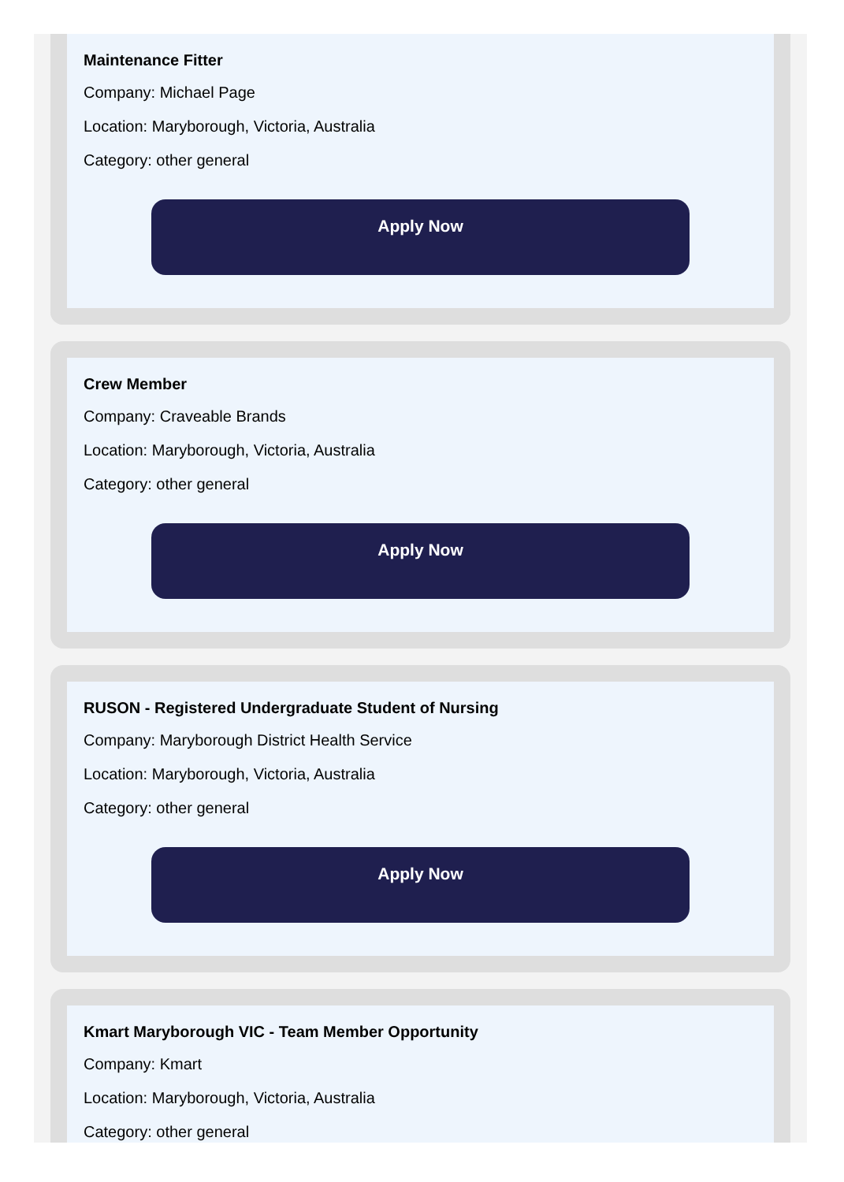Maintenance Fitter
Company: Michael Page
Location: Maryborough, Victoria, Australia
Category: other general
Apply Now
Crew Member
Company: Craveable Brands
Location: Maryborough, Victoria, Australia
Category: other general
Apply Now
RUSON - Registered Undergraduate Student of Nursing
Company: Maryborough District Health Service
Location: Maryborough, Victoria, Australia
Category: other general
Apply Now
Kmart Maryborough VIC - Team Member Opportunity
Company: Kmart
Location: Maryborough, Victoria, Australia
Category: other general